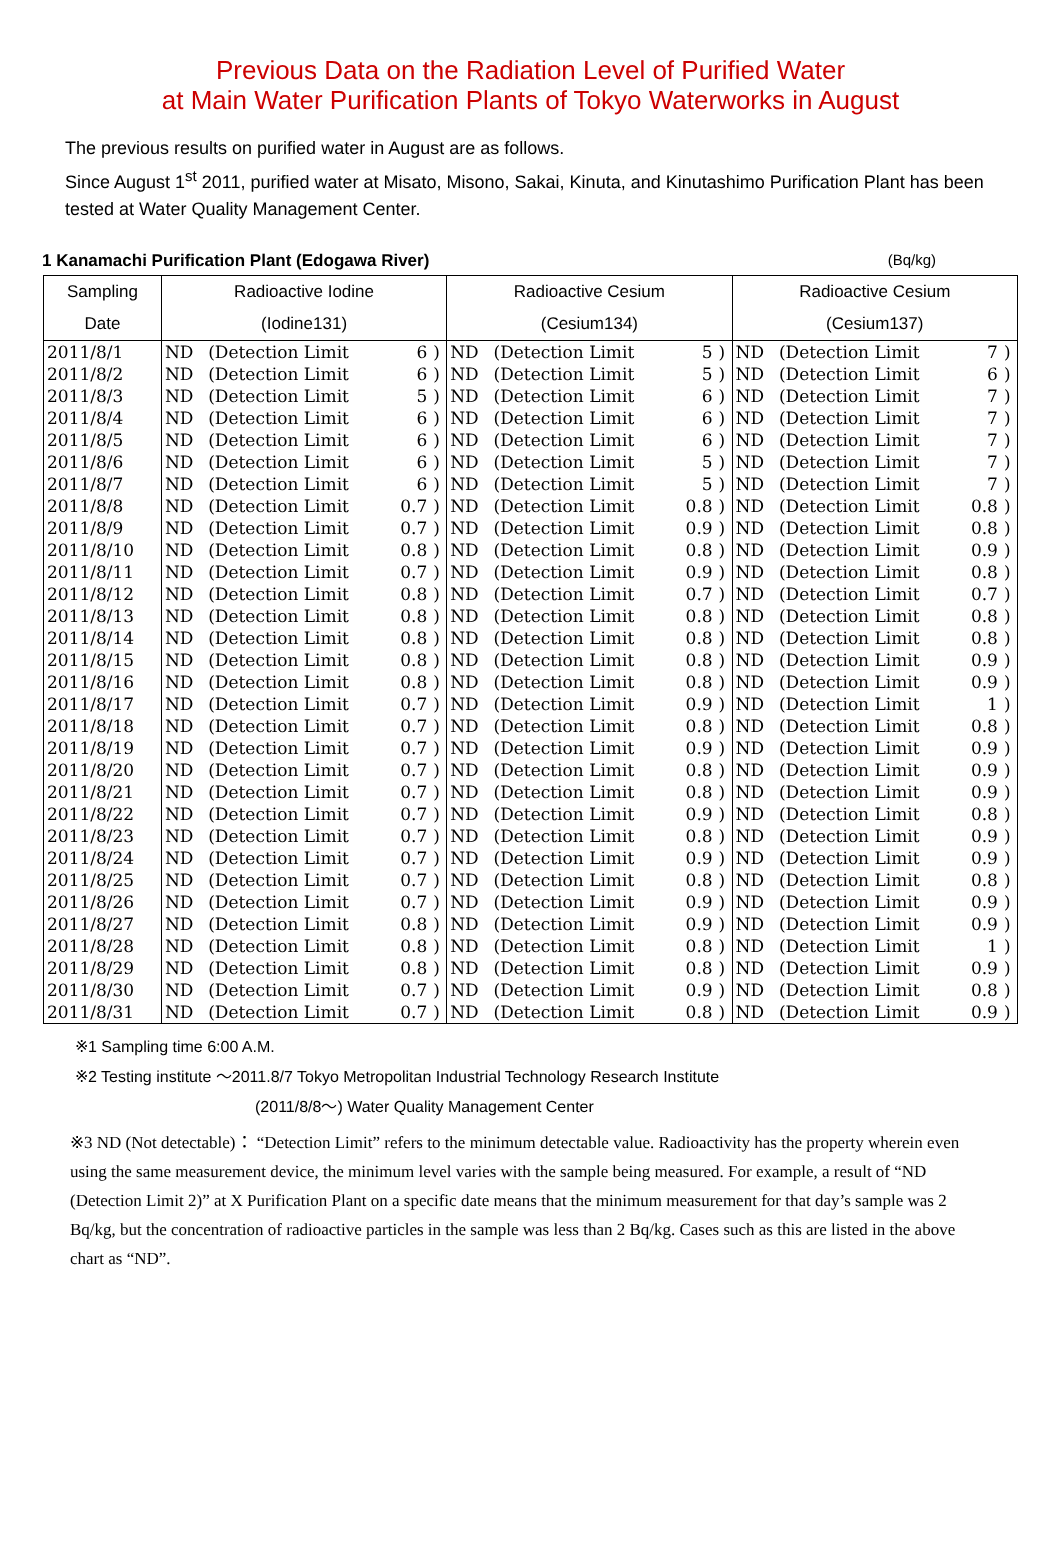Previous Data on the Radiation Level of Purified Water
at Main Water Purification Plants of Tokyo Waterworks in August
The previous results on purified water in August are as follows.
Since August 1<sup>st</sup> 2011, purified water at Misato, Misono, Sakai, Kinuta, and Kinutashimo Purification Plant has been tested at Water Quality Management Center.
1 Kanamachi Purification Plant (Edogawa River) (Bq/kg)
| Sampling | Radioactive Iodine | | | | Radioactive Cesium | | | | Radioactive Cesium | | | |
| --- | --- | --- | --- | --- | --- | --- | --- | --- | --- | --- | --- | --- |
| Date | (Iodine131) | | | | (Cesium134) | | | | (Cesium137) | | | |
| 2011/8/1 | ND | (Detection Limit | 6 | ) | ND | (Detection Limit | 5 | ) | ND | (Detection Limit | 7 | ) |
| 2011/8/2 | ND | (Detection Limit | 6 | ) | ND | (Detection Limit | 5 | ) | ND | (Detection Limit | 6 | ) |
| 2011/8/3 | ND | (Detection Limit | 5 | ) | ND | (Detection Limit | 6 | ) | ND | (Detection Limit | 7 | ) |
| 2011/8/4 | ND | (Detection Limit | 6 | ) | ND | (Detection Limit | 6 | ) | ND | (Detection Limit | 7 | ) |
| 2011/8/5 | ND | (Detection Limit | 6 | ) | ND | (Detection Limit | 6 | ) | ND | (Detection Limit | 7 | ) |
| 2011/8/6 | ND | (Detection Limit | 6 | ) | ND | (Detection Limit | 5 | ) | ND | (Detection Limit | 7 | ) |
| 2011/8/7 | ND | (Detection Limit | 6 | ) | ND | (Detection Limit | 5 | ) | ND | (Detection Limit | 7 | ) |
| 2011/8/8 | ND | (Detection Limit | 0.7 | ) | ND | (Detection Limit | 0.8 | ) | ND | (Detection Limit | 0.8 | ) |
| 2011/8/9 | ND | (Detection Limit | 0.7 | ) | ND | (Detection Limit | 0.9 | ) | ND | (Detection Limit | 0.8 | ) |
| 2011/8/10 | ND | (Detection Limit | 0.8 | ) | ND | (Detection Limit | 0.8 | ) | ND | (Detection Limit | 0.9 | ) |
| 2011/8/11 | ND | (Detection Limit | 0.7 | ) | ND | (Detection Limit | 0.9 | ) | ND | (Detection Limit | 0.8 | ) |
| 2011/8/12 | ND | (Detection Limit | 0.8 | ) | ND | (Detection Limit | 0.7 | ) | ND | (Detection Limit | 0.7 | ) |
| 2011/8/13 | ND | (Detection Limit | 0.8 | ) | ND | (Detection Limit | 0.8 | ) | ND | (Detection Limit | 0.8 | ) |
| 2011/8/14 | ND | (Detection Limit | 0.8 | ) | ND | (Detection Limit | 0.8 | ) | ND | (Detection Limit | 0.8 | ) |
| 2011/8/15 | ND | (Detection Limit | 0.8 | ) | ND | (Detection Limit | 0.8 | ) | ND | (Detection Limit | 0.9 | ) |
| 2011/8/16 | ND | (Detection Limit | 0.8 | ) | ND | (Detection Limit | 0.8 | ) | ND | (Detection Limit | 0.9 | ) |
| 2011/8/17 | ND | (Detection Limit | 0.7 | ) | ND | (Detection Limit | 0.9 | ) | ND | (Detection Limit | 1 | ) |
| 2011/8/18 | ND | (Detection Limit | 0.7 | ) | ND | (Detection Limit | 0.8 | ) | ND | (Detection Limit | 0.8 | ) |
| 2011/8/19 | ND | (Detection Limit | 0.7 | ) | ND | (Detection Limit | 0.9 | ) | ND | (Detection Limit | 0.9 | ) |
| 2011/8/20 | ND | (Detection Limit | 0.7 | ) | ND | (Detection Limit | 0.8 | ) | ND | (Detection Limit | 0.9 | ) |
| 2011/8/21 | ND | (Detection Limit | 0.7 | ) | ND | (Detection Limit | 0.8 | ) | ND | (Detection Limit | 0.9 | ) |
| 2011/8/22 | ND | (Detection Limit | 0.7 | ) | ND | (Detection Limit | 0.9 | ) | ND | (Detection Limit | 0.8 | ) |
| 2011/8/23 | ND | (Detection Limit | 0.7 | ) | ND | (Detection Limit | 0.8 | ) | ND | (Detection Limit | 0.9 | ) |
| 2011/8/24 | ND | (Detection Limit | 0.7 | ) | ND | (Detection Limit | 0.9 | ) | ND | (Detection Limit | 0.9 | ) |
| 2011/8/25 | ND | (Detection Limit | 0.7 | ) | ND | (Detection Limit | 0.8 | ) | ND | (Detection Limit | 0.8 | ) |
| 2011/8/26 | ND | (Detection Limit | 0.7 | ) | ND | (Detection Limit | 0.9 | ) | ND | (Detection Limit | 0.9 | ) |
| 2011/8/27 | ND | (Detection Limit | 0.8 | ) | ND | (Detection Limit | 0.9 | ) | ND | (Detection Limit | 0.9 | ) |
| 2011/8/28 | ND | (Detection Limit | 0.8 | ) | ND | (Detection Limit | 0.8 | ) | ND | (Detection Limit | 1 | ) |
| 2011/8/29 | ND | (Detection Limit | 0.8 | ) | ND | (Detection Limit | 0.8 | ) | ND | (Detection Limit | 0.9 | ) |
| 2011/8/30 | ND | (Detection Limit | 0.7 | ) | ND | (Detection Limit | 0.9 | ) | ND | (Detection Limit | 0.8 | ) |
| 2011/8/31 | ND | (Detection Limit | 0.7 | ) | ND | (Detection Limit | 0.8 | ) | ND | (Detection Limit | 0.9 | ) |
※1 Sampling time 6:00 A.M.
※2 Testing institute ～2011.8/7 Tokyo Metropolitan Industrial Technology Research Institute
(2011/8/8～) Water Quality Management Center
※3 ND (Not detectable)： “Detection Limit” refers to the minimum detectable value. Radioactivity has the property wherein even using the same measurement device, the minimum level varies with the sample being measured. For example, a result of “ND (Detection Limit 2)” at X Purification Plant on a specific date means that the minimum measurement for that day’s sample was 2 Bq/kg, but the concentration of radioactive particles in the sample was less than 2 Bq/kg. Cases such as this are listed in the above chart as “ND”.